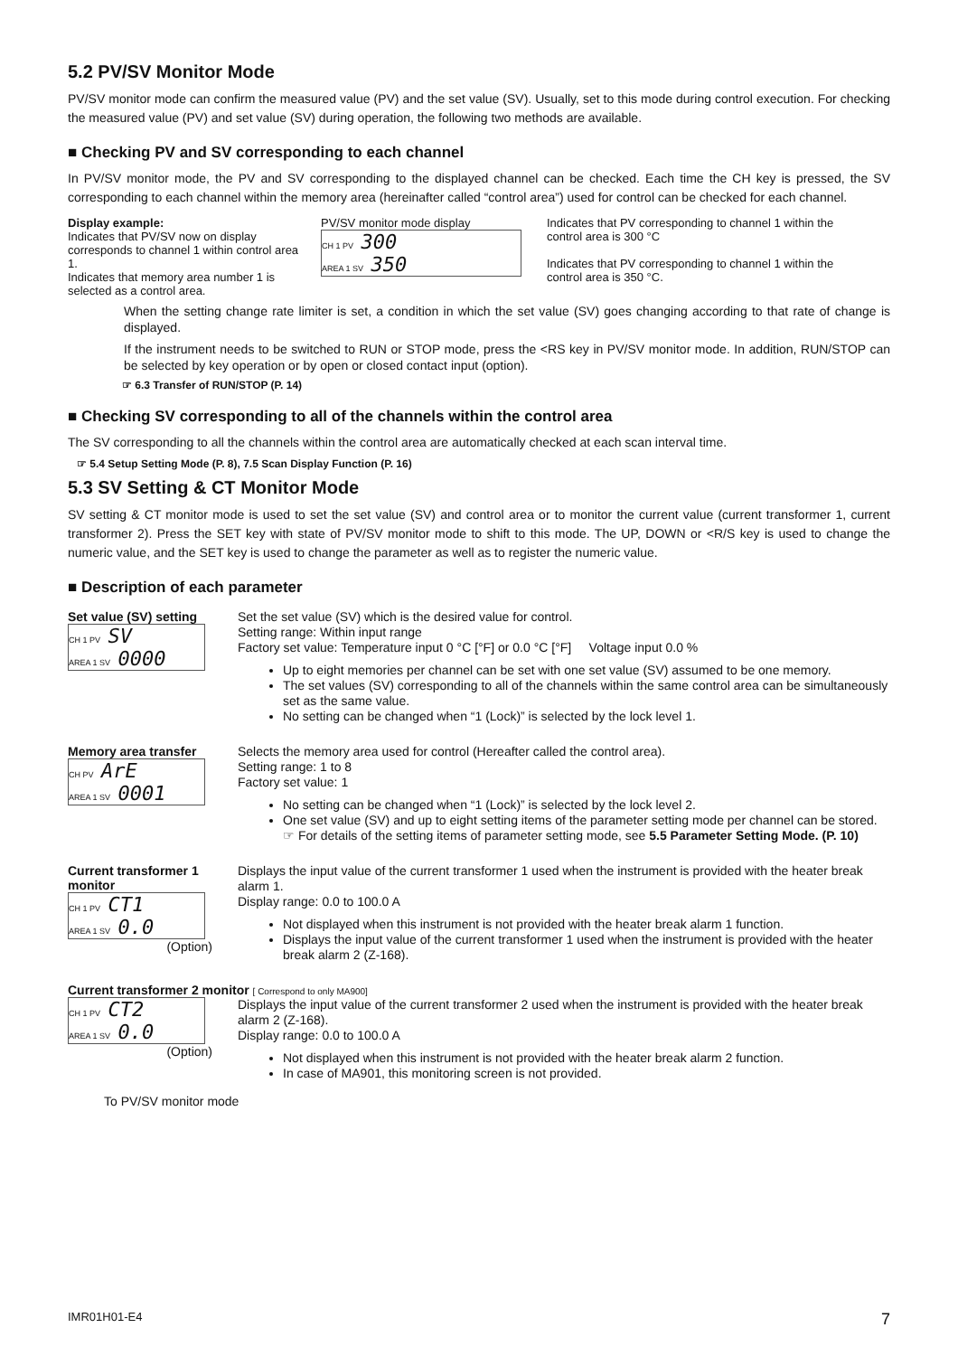5.2 PV/SV Monitor Mode
PV/SV monitor mode can confirm the measured value (PV) and the set value (SV). Usually, set to this mode during control execution. For checking the measured value (PV) and set value (SV) during operation, the following two methods are available.
■ Checking PV and SV corresponding to each channel
In PV/SV monitor mode, the PV and SV corresponding to the displayed channel can be checked. Each time the CH key is pressed, the SV corresponding to each channel within the memory area (hereinafter called “control area”) used for control can be checked for each channel.
Display example:
Indicates that PV/SV now on display corresponds to channel 1 within control area 1.
Indicates that memory area number 1 is selected as a control area.
PV/SV monitor mode display
CH 1 PV 300
AREA 1 SV 350
Indicates that PV corresponding to channel 1 within the control area is 300 °C
Indicates that PV corresponding to channel 1 within the control area is 350 °C.
When the setting change rate limiter is set, a condition in which the set value (SV) goes changing according to that rate of change is displayed.
If the instrument needs to be switched to RUN or STOP mode, press the <RS key in PV/SV monitor mode. In addition, RUN/STOP can be selected by key operation or by open or closed contact input (option).
☞ 6.3 Transfer of RUN/STOP (P. 14)
■ Checking SV corresponding to all of the channels within the control area
The SV corresponding to all the channels within the control area are automatically checked at each scan interval time.
☞ 5.4 Setup Setting Mode (P. 8), 7.5 Scan Display Function (P. 16)
5.3 SV Setting & CT Monitor Mode
SV setting & CT monitor mode is used to set the set value (SV) and control area or to monitor the current value (current transformer 1, current transformer 2). Press the SET key with state of PV/SV monitor mode to shift to this mode. The UP, DOWN or <R/S key is used to change the numeric value, and the SET key is used to change the parameter as well as to register the numeric value.
■ Description of each parameter
Set value (SV) setting
CH 1 PV SV
AREA 1 SV 0000
Set the set value (SV) which is the desired value for control.
Setting range: Within input range
Factory set value: Temperature input 0 °C [°F] or 0.0 °C [°F] Voltage input 0.0 %
Up to eight memories per channel can be set with one set value (SV) assumed to be one memory.
The set values (SV) corresponding to all of the channels within the same control area can be simultaneously set as the same value.
No setting can be changed when “1 (Lock)” is selected by the lock level 1.
Memory area transfer
CH PV ArE
AREA 1 SV 0001
Selects the memory area used for control (Hereafter called the control area).
Setting range: 1 to 8
Factory set value: 1
No setting can be changed when “1 (Lock)” is selected by the lock level 2.
One set value (SV) and up to eight setting items of the parameter setting mode per channel can be stored.
☞ For details of the setting items of parameter setting mode, see 5.5 Parameter Setting Mode. (P. 10)
Current transformer 1 monitor
CH 1 PV CT1
AREA 1 SV 0.0
(Option)
Displays the input value of the current transformer 1 used when the instrument is provided with the heater break alarm 1.
Display range: 0.0 to 100.0 A
Not displayed when this instrument is not provided with the heater break alarm 1 function.
Displays the input value of the current transformer 1 used when the instrument is provided with the heater break alarm 2 (Z-168).
Current transformer 2 monitor [ Correspond to only MA900]
CH 1 PV CT2
AREA 1 SV 0.0
(Option)
Displays the input value of the current transformer 2 used when the instrument is provided with the heater break alarm 2 (Z-168).
Display range: 0.0 to 100.0 A
Not displayed when this instrument is not provided with the heater break alarm 2 function.
In case of MA901, this monitoring screen is not provided.
To PV/SV monitor mode
IMR01H01-E4 7